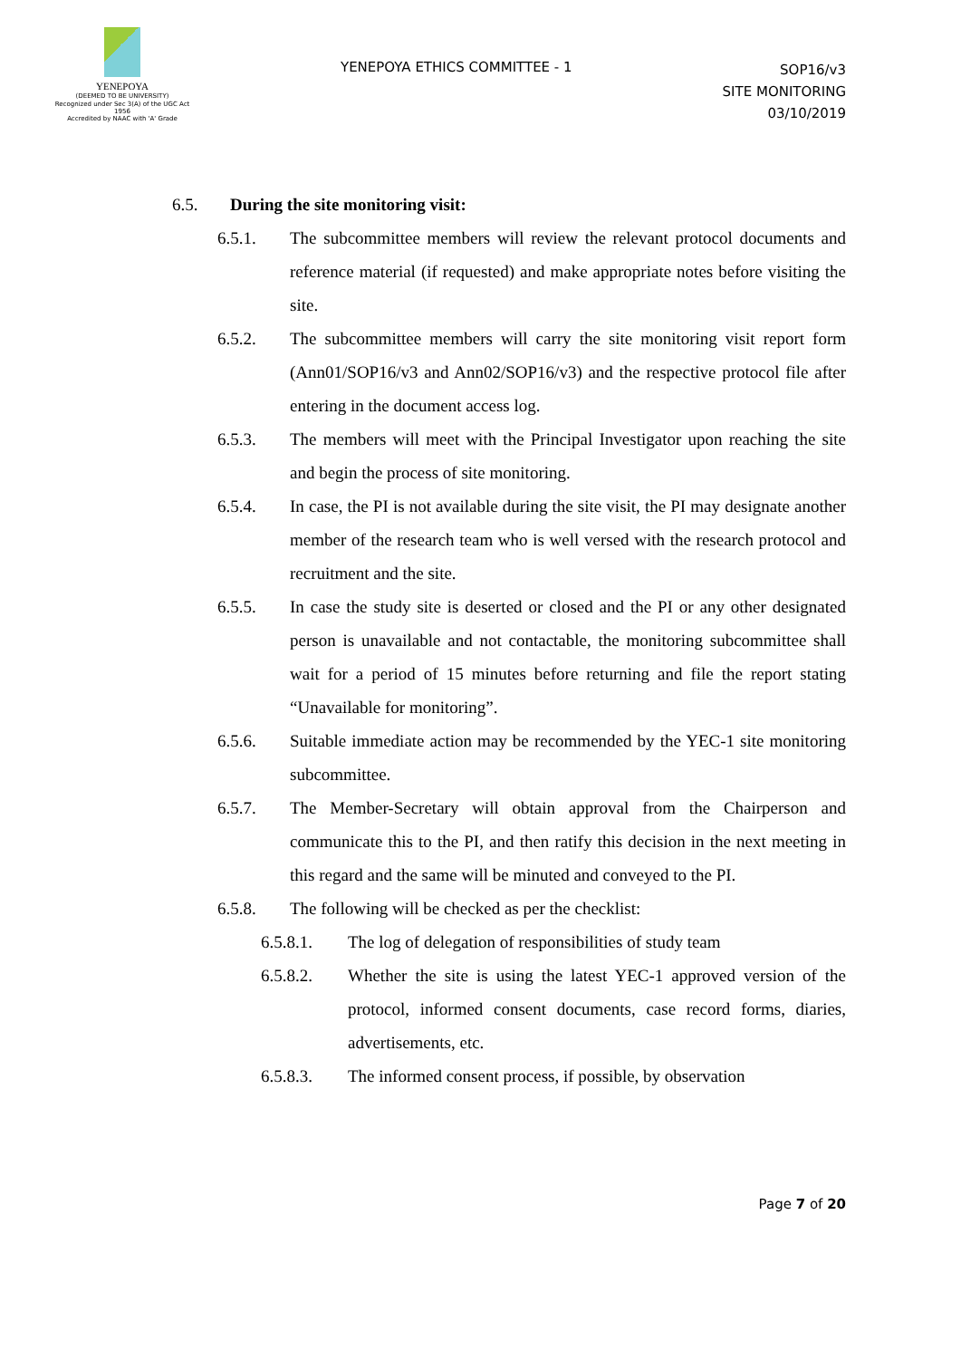YENEPOYA
(DEEMED TO BE UNIVERSITY)
Recognized under Sec 3(A) of the UGC Act 1956
Accredited by NAAC with 'A' Grade
YENEPOYA ETHICS COMMITTEE - 1
SOP16/v3
SITE MONITORING
03/10/2019
6.5. During the site monitoring visit:
6.5.1. The subcommittee members will review the relevant protocol documents and reference material (if requested) and make appropriate notes before visiting the site.
6.5.2. The subcommittee members will carry the site monitoring visit report form (Ann01/SOP16/v3 and Ann02/SOP16/v3) and the respective protocol file after entering in the document access log.
6.5.3. The members will meet with the Principal Investigator upon reaching the site and begin the process of site monitoring.
6.5.4. In case, the PI is not available during the site visit, the PI may designate another member of the research team who is well versed with the research protocol and recruitment and the site.
6.5.5. In case the study site is deserted or closed and the PI or any other designated person is unavailable and not contactable, the monitoring subcommittee shall wait for a period of 15 minutes before returning and file the report stating “Unavailable for monitoring”.
6.5.6. Suitable immediate action may be recommended by the YEC-1 site monitoring subcommittee.
6.5.7. The Member-Secretary will obtain approval from the Chairperson and communicate this to the PI, and then ratify this decision in the next meeting in this regard and the same will be minuted and conveyed to the PI.
6.5.8. The following will be checked as per the checklist:
6.5.8.1. The log of delegation of responsibilities of study team
6.5.8.2. Whether the site is using the latest YEC-1 approved version of the protocol, informed consent documents, case record forms, diaries, advertisements, etc.
6.5.8.3. The informed consent process, if possible, by observation
Page 7 of 20